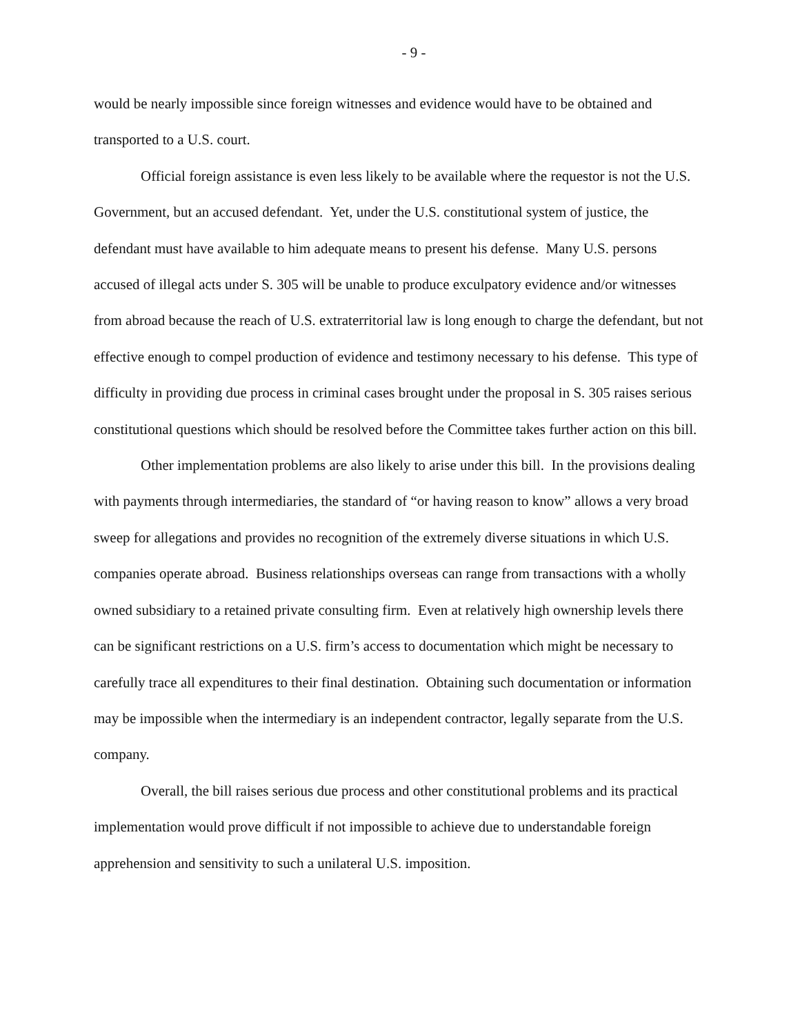- 9 -
would be nearly impossible since foreign witnesses and evidence would have to be obtained and transported to a U.S. court.
Official foreign assistance is even less likely to be available where the requestor is not the U.S. Government, but an accused defendant. Yet, under the U.S. constitutional system of justice, the defendant must have available to him adequate means to present his defense. Many U.S. persons accused of illegal acts under S. 305 will be unable to produce exculpatory evidence and/or witnesses from abroad because the reach of U.S. extraterritorial law is long enough to charge the defendant, but not effective enough to compel production of evidence and testimony necessary to his defense. This type of difficulty in providing due process in criminal cases brought under the proposal in S. 305 raises serious constitutional questions which should be resolved before the Committee takes further action on this bill.
Other implementation problems are also likely to arise under this bill. In the provisions dealing with payments through intermediaries, the standard of “or having reason to know” allows a very broad sweep for allegations and provides no recognition of the extremely diverse situations in which U.S. companies operate abroad. Business relationships overseas can range from transactions with a wholly owned subsidiary to a retained private consulting firm. Even at relatively high ownership levels there can be significant restrictions on a U.S. firm’s access to documentation which might be necessary to carefully trace all expenditures to their final destination. Obtaining such documentation or information may be impossible when the intermediary is an independent contractor, legally separate from the U.S. company.
Overall, the bill raises serious due process and other constitutional problems and its practical implementation would prove difficult if not impossible to achieve due to understandable foreign apprehension and sensitivity to such a unilateral U.S. imposition.